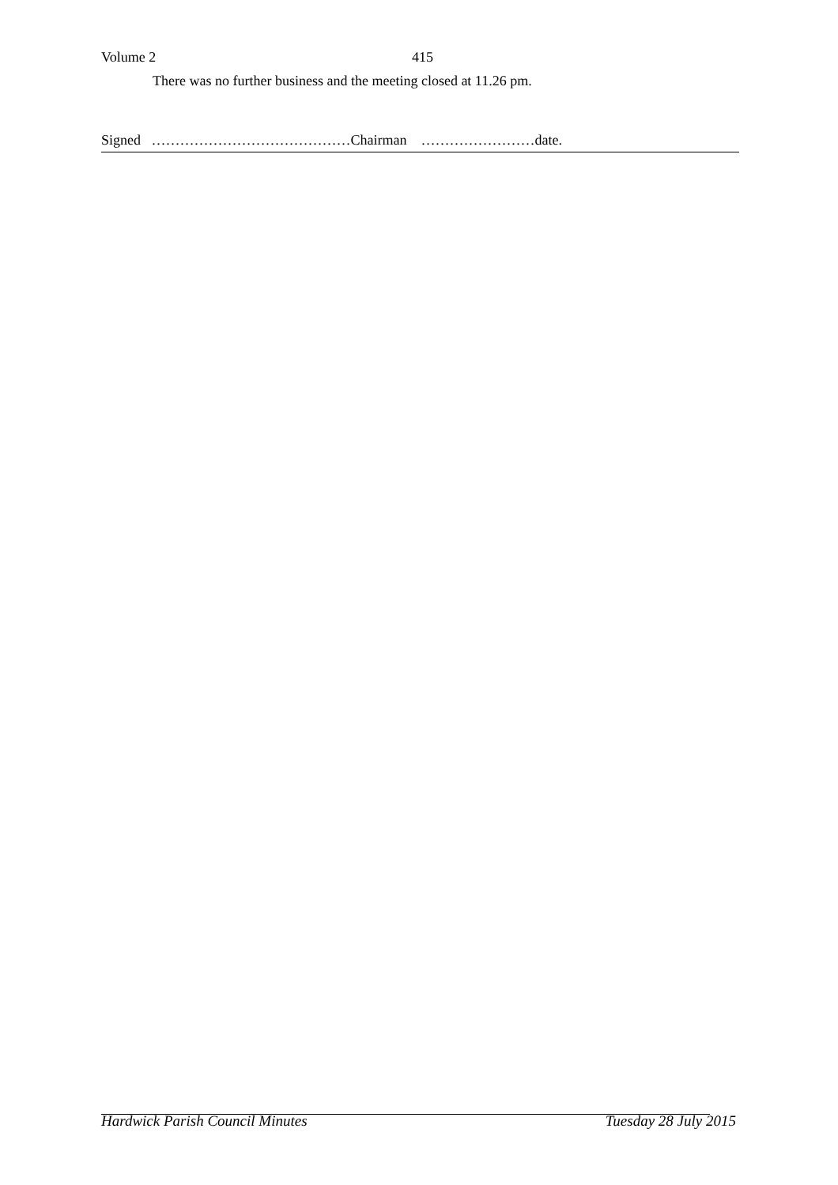Volume 2 415
There was no further business and the meeting closed at 11.26 pm.
Signed ……………………………………Chairman ……………………date.
Hardwick Parish Council Minutes Tuesday 28 July 2015